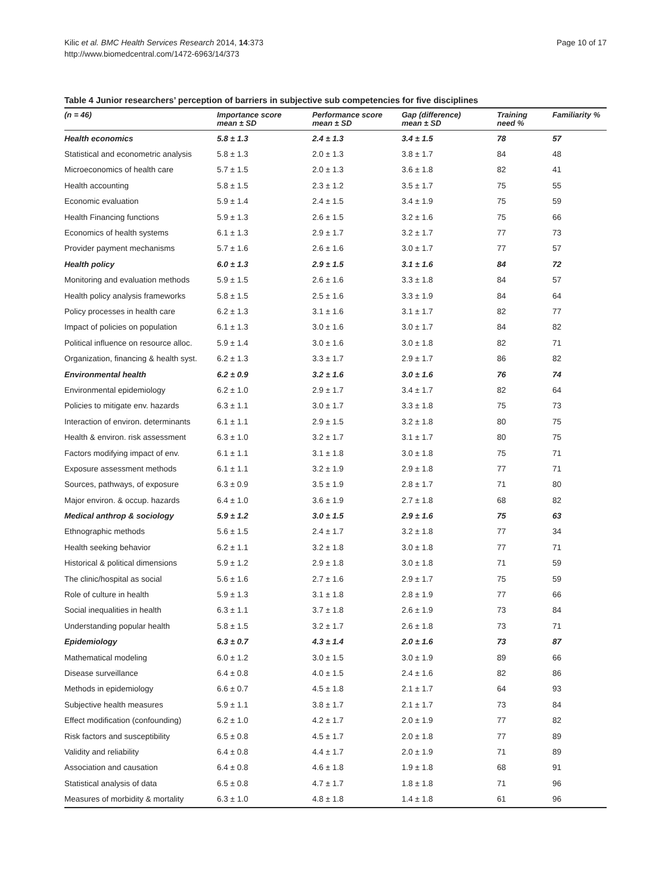Kilic et al. BMC Health Services Research 2014, 14:373
http://www.biomedcentral.com/1472-6963/14/373
Page 10 of 17
Table 4 Junior researchers’ perception of barriers in subjective sub competencies for five disciplines
| (n = 46) | Importance score mean ± SD | Performance score mean ± SD | Gap (difference) mean ± SD | Training need % | Familiarity % |
| --- | --- | --- | --- | --- | --- |
| Health economics | 5.8 ± 1.3 | 2.4 ± 1.3 | 3.4 ± 1.5 | 78 | 57 |
| Statistical and econometric analysis | 5.8 ± 1.3 | 2.0 ± 1.3 | 3.8 ± 1.7 | 84 | 48 |
| Microeconomics of health care | 5.7 ± 1.5 | 2.0 ± 1.3 | 3.6 ± 1.8 | 82 | 41 |
| Health accounting | 5.8 ± 1.5 | 2.3 ± 1.2 | 3.5 ± 1.7 | 75 | 55 |
| Economic evaluation | 5.9 ± 1.4 | 2.4 ± 1.5 | 3.4 ± 1.9 | 75 | 59 |
| Health Financing functions | 5.9 ± 1.3 | 2.6 ± 1.5 | 3.2 ± 1.6 | 75 | 66 |
| Economics of health systems | 6.1 ± 1.3 | 2.9 ± 1.7 | 3.2 ± 1.7 | 77 | 73 |
| Provider payment mechanisms | 5.7 ± 1.6 | 2.6 ± 1.6 | 3.0 ± 1.7 | 77 | 57 |
| Health policy | 6.0 ± 1.3 | 2.9 ± 1.5 | 3.1 ± 1.6 | 84 | 72 |
| Monitoring and evaluation methods | 5.9 ± 1.5 | 2.6 ± 1.6 | 3.3 ± 1.8 | 84 | 57 |
| Health policy analysis frameworks | 5.8 ± 1.5 | 2.5 ± 1.6 | 3.3 ± 1.9 | 84 | 64 |
| Policy processes in health care | 6.2 ± 1.3 | 3.1 ± 1.6 | 3.1 ± 1.7 | 82 | 77 |
| Impact of policies on population | 6.1 ± 1.3 | 3.0 ± 1.6 | 3.0 ± 1.7 | 84 | 82 |
| Political influence on resource alloc. | 5.9 ± 1.4 | 3.0 ± 1.6 | 3.0 ± 1.8 | 82 | 71 |
| Organization, financing & health syst. | 6.2 ± 1.3 | 3.3 ± 1.7 | 2.9 ± 1.7 | 86 | 82 |
| Environmental health | 6.2 ± 0.9 | 3.2 ± 1.6 | 3.0 ± 1.6 | 76 | 74 |
| Environmental epidemiology | 6.2 ± 1.0 | 2.9 ± 1.7 | 3.4 ± 1.7 | 82 | 64 |
| Policies to mitigate env. hazards | 6.3 ± 1.1 | 3.0 ± 1.7 | 3.3 ± 1.8 | 75 | 73 |
| Interaction of environ. determinants | 6.1 ± 1.1 | 2.9 ± 1.5 | 3.2 ± 1.8 | 80 | 75 |
| Health & environ. risk assessment | 6.3 ± 1.0 | 3.2 ± 1.7 | 3.1 ± 1.7 | 80 | 75 |
| Factors modifying impact of env. | 6.1 ± 1.1 | 3.1 ± 1.8 | 3.0 ± 1.8 | 75 | 71 |
| Exposure assessment methods | 6.1 ± 1.1 | 3.2 ± 1.9 | 2.9 ± 1.8 | 77 | 71 |
| Sources, pathways, of exposure | 6.3 ± 0.9 | 3.5 ± 1.9 | 2.8 ± 1.7 | 71 | 80 |
| Major environ. & occup. hazards | 6.4 ± 1.0 | 3.6 ± 1.9 | 2.7 ± 1.8 | 68 | 82 |
| Medical anthrop & sociology | 5.9 ± 1.2 | 3.0 ± 1.5 | 2.9 ± 1.6 | 75 | 63 |
| Ethnographic methods | 5.6 ± 1.5 | 2.4 ± 1.7 | 3.2 ± 1.8 | 77 | 34 |
| Health seeking behavior | 6.2 ± 1.1 | 3.2 ± 1.8 | 3.0 ± 1.8 | 77 | 71 |
| Historical & political dimensions | 5.9 ± 1.2 | 2.9 ± 1.8 | 3.0 ± 1.8 | 71 | 59 |
| The clinic/hospital as social | 5.6 ± 1.6 | 2.7 ± 1.6 | 2.9 ± 1.7 | 75 | 59 |
| Role of culture in health | 5.9 ± 1.3 | 3.1 ± 1.8 | 2.8 ± 1.9 | 77 | 66 |
| Social inequalities in health | 6.3 ± 1.1 | 3.7 ± 1.8 | 2.6 ± 1.9 | 73 | 84 |
| Understanding popular health | 5.8 ± 1.5 | 3.2 ± 1.7 | 2.6 ± 1.8 | 73 | 71 |
| Epidemiology | 6.3 ± 0.7 | 4.3 ± 1.4 | 2.0 ± 1.6 | 73 | 87 |
| Mathematical modeling | 6.0 ± 1.2 | 3.0 ± 1.5 | 3.0 ± 1.9 | 89 | 66 |
| Disease surveillance | 6.4 ± 0.8 | 4.0 ± 1.5 | 2.4 ± 1.6 | 82 | 86 |
| Methods in epidemiology | 6.6 ± 0.7 | 4.5 ± 1.8 | 2.1 ± 1.7 | 64 | 93 |
| Subjective health measures | 5.9 ± 1.1 | 3.8 ± 1.7 | 2.1 ± 1.7 | 73 | 84 |
| Effect modification (confounding) | 6.2 ± 1.0 | 4.2 ± 1.7 | 2.0 ± 1.9 | 77 | 82 |
| Risk factors and susceptibility | 6.5 ± 0.8 | 4.5 ± 1.7 | 2.0 ± 1.8 | 77 | 89 |
| Validity and reliability | 6.4 ± 0.8 | 4.4 ± 1.7 | 2.0 ± 1.9 | 71 | 89 |
| Association and causation | 6.4 ± 0.8 | 4.6 ± 1.8 | 1.9 ± 1.8 | 68 | 91 |
| Statistical analysis of data | 6.5 ± 0.8 | 4.7 ± 1.7 | 1.8 ± 1.8 | 71 | 96 |
| Measures of morbidity & mortality | 6.3 ± 1.0 | 4.8 ± 1.8 | 1.4 ± 1.8 | 61 | 96 |